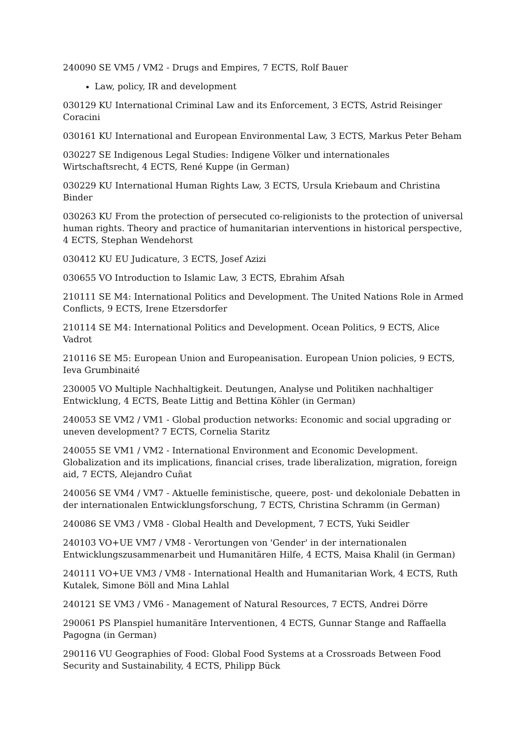240090 SE VM5 / VM2 - Drugs and Empires, 7 ECTS, Rolf Bauer
Law, policy, IR and development
030129 KU International Criminal Law and its Enforcement, 3 ECTS, Astrid Reisinger Coracini
030161 KU International and European Environmental Law, 3 ECTS, Markus Peter Beham
030227 SE Indigenous Legal Studies: Indigene Völker und internationales Wirtschaftsrecht, 4 ECTS, René Kuppe (in German)
030229 KU International Human Rights Law, 3 ECTS, Ursula Kriebaum and Christina Binder
030263 KU From the protection of persecuted co-religionists to the protection of universal human rights. Theory and practice of humanitarian interventions in historical perspective, 4 ECTS, Stephan Wendehorst
030412 KU EU Judicature, 3 ECTS, Josef Azizi
030655 VO Introduction to Islamic Law, 3 ECTS, Ebrahim Afsah
210111 SE M4: International Politics and Development. The United Nations Role in Armed Conflicts, 9 ECTS, Irene Etzersdorfer
210114 SE M4: International Politics and Development. Ocean Politics, 9 ECTS, Alice Vadrot
210116 SE M5: European Union and Europeanisation. European Union policies, 9 ECTS, Ieva Grumbinaité
230005 VO Multiple Nachhaltigkeit. Deutungen, Analyse und Politiken nachhaltiger Entwicklung, 4 ECTS, Beate Littig and Bettina Köhler (in German)
240053 SE VM2 / VM1 - Global production networks: Economic and social upgrading or uneven development? 7 ECTS, Cornelia Staritz
240055 SE VM1 / VM2 - International Environment and Economic Development. Globalization and its implications, financial crises, trade liberalization, migration, foreign aid, 7 ECTS, Alejandro Cuñat
240056 SE VM4 / VM7 - Aktuelle feministische, queere, post- und dekoloniale Debatten in der internationalen Entwicklungsforschung, 7 ECTS, Christina Schramm (in German)
240086 SE VM3 / VM8 - Global Health and Development, 7 ECTS, Yuki Seidler
240103 VO+UE VM7 / VM8 - Verortungen von 'Gender' in der internationalen Entwicklungszusammenarbeit und Humanitären Hilfe, 4 ECTS, Maisa Khalil (in German)
240111 VO+UE VM3 / VM8 - International Health and Humanitarian Work, 4 ECTS, Ruth Kutalek, Simone Böll and Mina Lahlal
240121 SE VM3 / VM6 - Management of Natural Resources, 7 ECTS, Andrei Dörre
290061 PS Planspiel humanitäre Interventionen, 4 ECTS, Gunnar Stange and Raffaella Pagogna (in German)
290116 VU Geographies of Food: Global Food Systems at a Crossroads Between Food Security and Sustainability, 4 ECTS, Philipp Bück